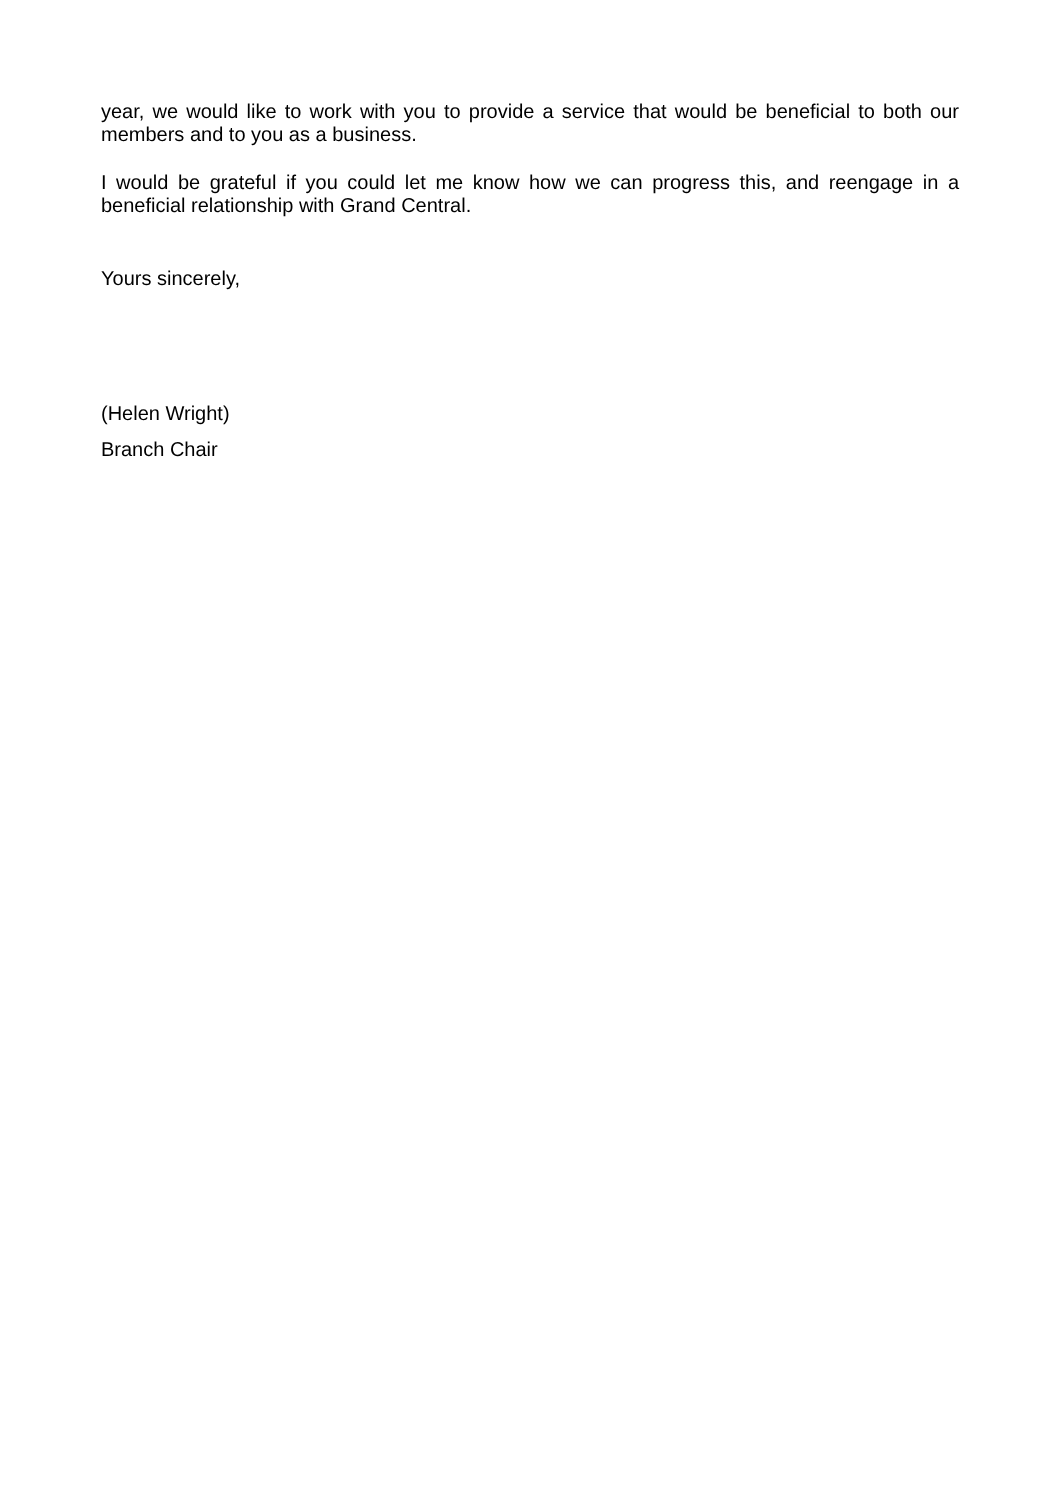year, we would like to work with you to provide a service that would be beneficial to both our members and to you as a business.
I would be grateful if you could let me know how we can progress this, and reengage in a beneficial relationship with Grand Central.
Yours sincerely,
(Helen Wright)
Branch Chair